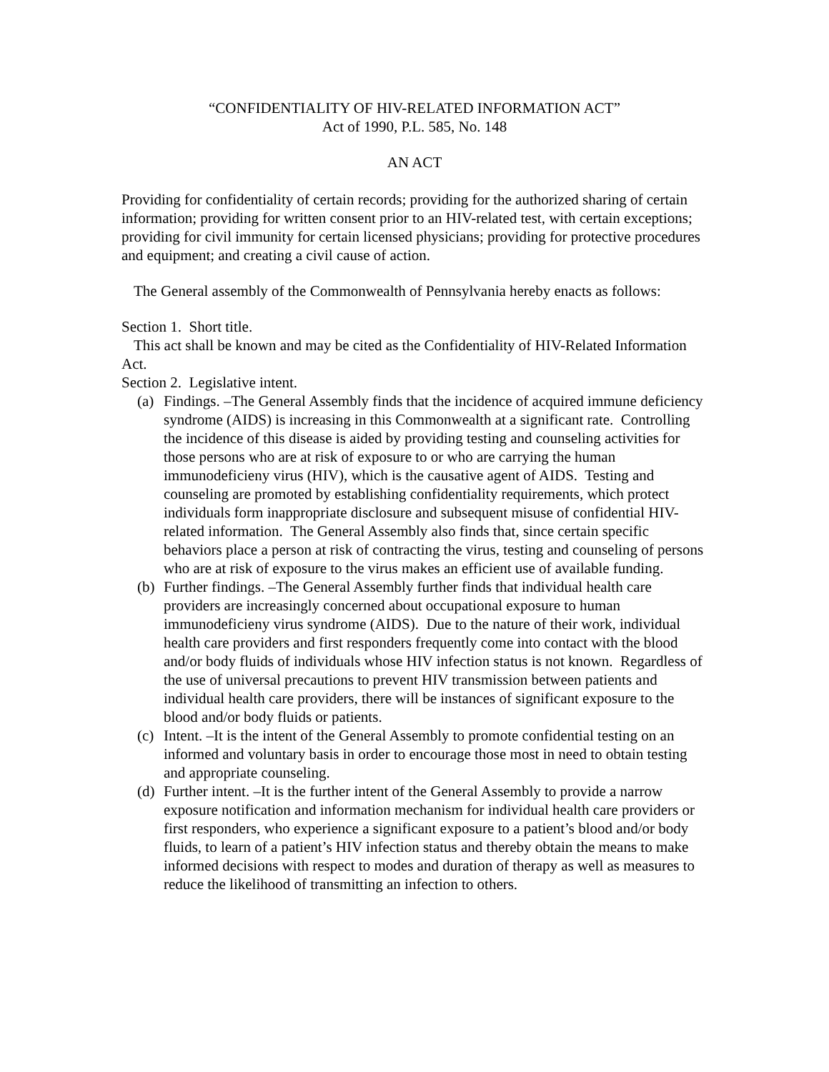“CONFIDENTIALITY OF HIV-RELATED INFORMATION ACT”
Act of 1990, P.L. 585, No. 148
AN ACT
Providing for confidentiality of certain records; providing for the authorized sharing of certain information; providing for written consent prior to an HIV-related test, with certain exceptions; providing for civil immunity for certain licensed physicians; providing for protective procedures and equipment; and creating a civil cause of action.
The General assembly of the Commonwealth of Pennsylvania hereby enacts as follows:
Section 1. Short title.
This act shall be known and may be cited as the Confidentiality of HIV-Related Information Act.
Section 2. Legislative intent.
(a) Findings. –The General Assembly finds that the incidence of acquired immune deficiency syndrome (AIDS) is increasing in this Commonwealth at a significant rate. Controlling the incidence of this disease is aided by providing testing and counseling activities for those persons who are at risk of exposure to or who are carrying the human immunodeficieny virus (HIV), which is the causative agent of AIDS. Testing and counseling are promoted by establishing confidentiality requirements, which protect individuals form inappropriate disclosure and subsequent misuse of confidential HIV-related information. The General Assembly also finds that, since certain specific behaviors place a person at risk of contracting the virus, testing and counseling of persons who are at risk of exposure to the virus makes an efficient use of available funding.
(b) Further findings. –The General Assembly further finds that individual health care providers are increasingly concerned about occupational exposure to human immunodeficieny virus syndrome (AIDS). Due to the nature of their work, individual health care providers and first responders frequently come into contact with the blood and/or body fluids of individuals whose HIV infection status is not known. Regardless of the use of universal precautions to prevent HIV transmission between patients and individual health care providers, there will be instances of significant exposure to the blood and/or body fluids or patients.
(c) Intent. –It is the intent of the General Assembly to promote confidential testing on an informed and voluntary basis in order to encourage those most in need to obtain testing and appropriate counseling.
(d) Further intent. –It is the further intent of the General Assembly to provide a narrow exposure notification and information mechanism for individual health care providers or first responders, who experience a significant exposure to a patient’s blood and/or body fluids, to learn of a patient’s HIV infection status and thereby obtain the means to make informed decisions with respect to modes and duration of therapy as well as measures to reduce the likelihood of transmitting an infection to others.